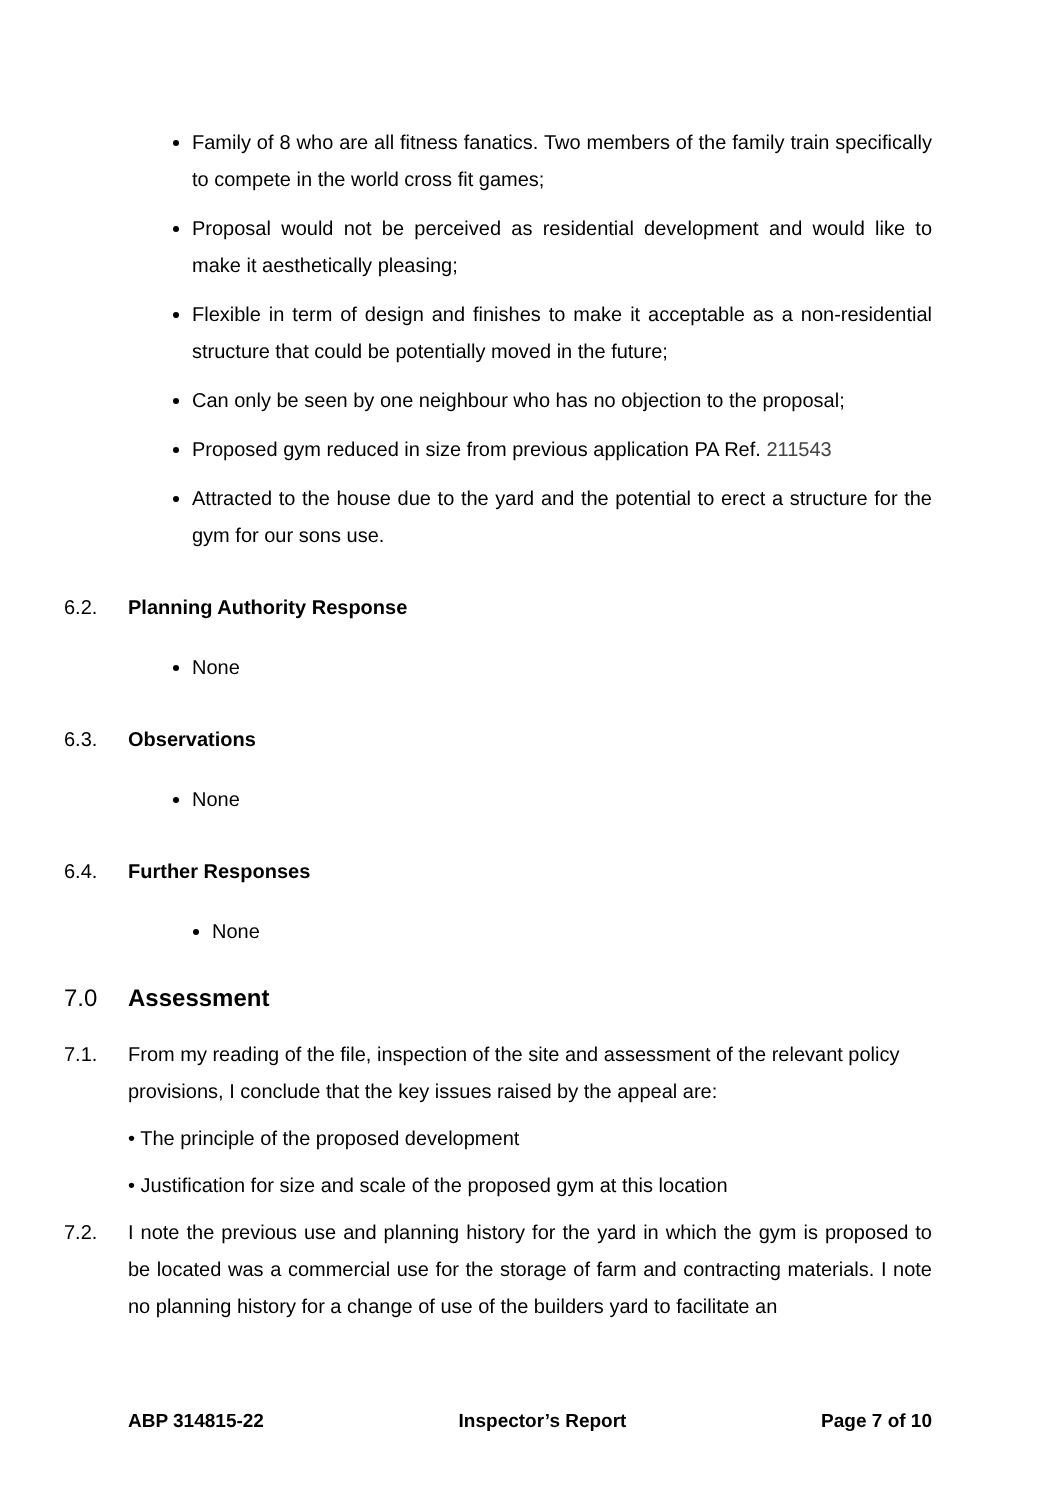Family of 8 who are all fitness fanatics. Two members of the family train specifically to compete in the world cross fit games;
Proposal would not be perceived as residential development and would like to make it aesthetically pleasing;
Flexible in term of design and finishes to make it acceptable as a non-residential structure that could be potentially moved in the future;
Can only be seen by one neighbour who has no objection to the proposal;
Proposed gym reduced in size from previous application PA Ref. 211543
Attracted to the house due to the yard and the potential to erect a structure for the gym for our sons use.
6.2. Planning Authority Response
None
6.3. Observations
None
6.4. Further Responses
None
7.0 Assessment
7.1. From my reading of the file, inspection of the site and assessment of the relevant policy provisions, I conclude that the key issues raised by the appeal are:
• The principle of the proposed development
• Justification for size and scale of the proposed gym at this location
7.2. I note the previous use and planning history for the yard in which the gym is proposed to be located was a commercial use for the storage of farm and contracting materials. I note no planning history for a change of use of the builders yard to facilitate an
ABP 314815-22 Inspector’s Report Page 7 of 10